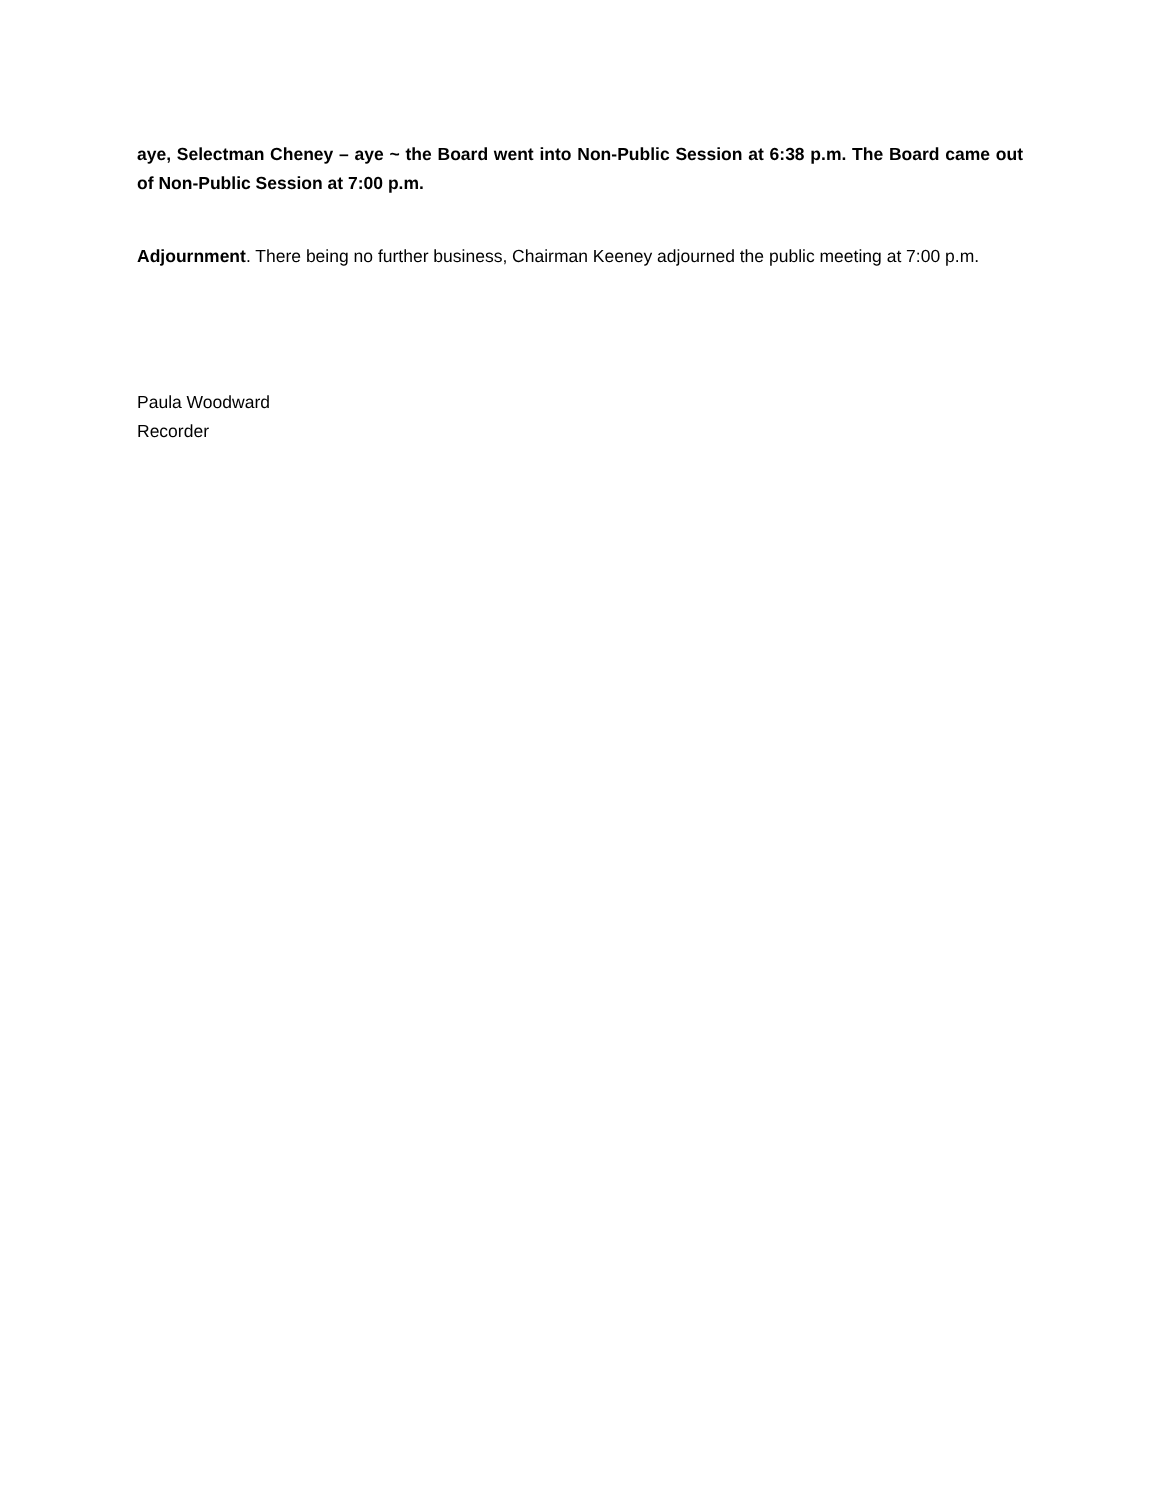aye, Selectman Cheney – aye ~ the Board went into Non-Public Session at 6:38 p.m. The Board came out of Non-Public Session at 7:00 p.m.
Adjournment. There being no further business, Chairman Keeney adjourned the public meeting at 7:00 p.m.
Paula Woodward
Recorder